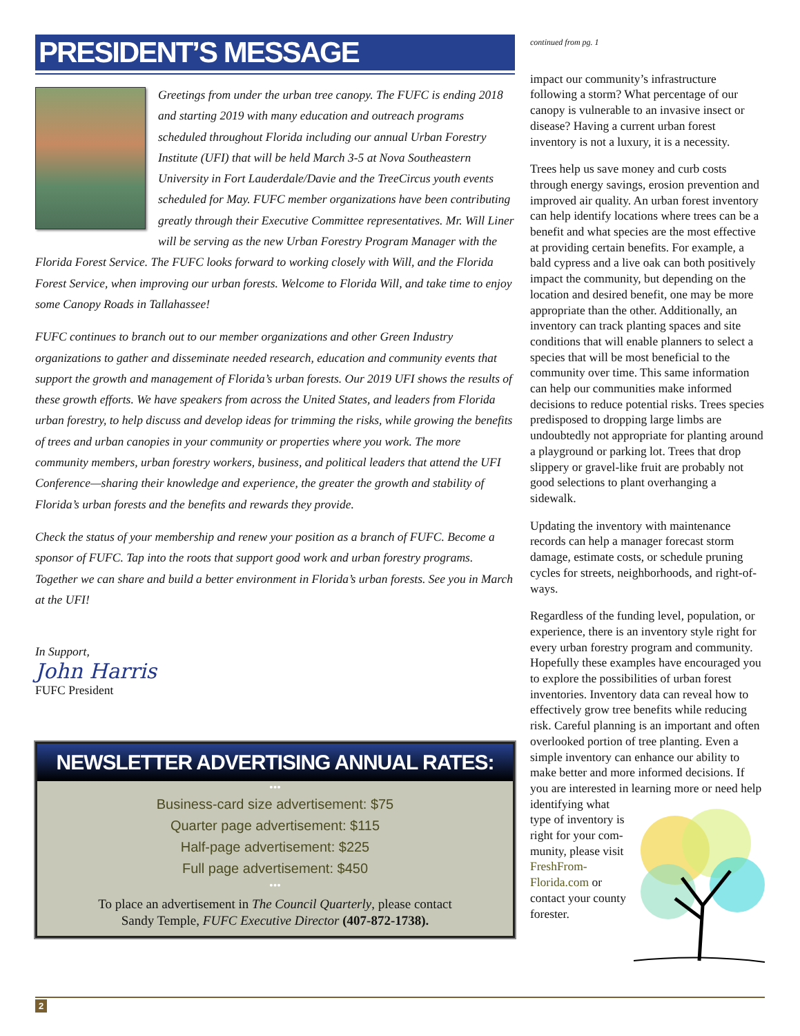PRESIDENT’S MESSAGE
Greetings from under the urban tree canopy. The FUFC is ending 2018 and starting 2019 with many education and outreach programs scheduled throughout Florida including our annual Urban Forestry Institute (UFI) that will be held March 3-5 at Nova Southeastern University in Fort Lauderdale/Davie and the TreeCircus youth events scheduled for May. FUFC member organizations have been contributing greatly through their Executive Committee representatives. Mr. Will Liner will be serving as the new Urban Forestry Program Manager with the Florida Forest Service. The FUFC looks forward to working closely with Will, and the Florida Forest Service, when improving our urban forests. Welcome to Florida Will, and take time to enjoy some Canopy Roads in Tallahassee!
FUFC continues to branch out to our member organizations and other Green Industry organizations to gather and disseminate needed research, education and community events that support the growth and management of Florida’s urban forests. Our 2019 UFI shows the results of these growth efforts. We have speakers from across the United States, and leaders from Florida urban forestry, to help discuss and develop ideas for trimming the risks, while growing the benefits of trees and urban canopies in your community or properties where you work. The more community members, urban forestry workers, business, and political leaders that attend the UFI Conference—sharing their knowledge and experience, the greater the growth and stability of Florida’s urban forests and the benefits and rewards they provide.
Check the status of your membership and renew your position as a branch of FUFC. Become a sponsor of FUFC. Tap into the roots that support good work and urban forestry programs. Together we can share and build a better environment in Florida’s urban forests. See you in March at the UFI!
In Support,
John Harris
FUFC President
NEWSLETTER ADVERTISING ANNUAL RATES:
•••
Business-card size advertisement: $75
Quarter page advertisement: $115
Half-page advertisement: $225
Full page advertisement: $450
•••
To place an advertisement in The Council Quarterly, please contact
Sandy Temple, FUFC Executive Director (407-872-1738).
continued from pg. 1
impact our community’s infrastructure following a storm? What percentage of our canopy is vulnerable to an invasive insect or disease? Having a current urban forest inventory is not a luxury, it is a necessity.
Trees help us save money and curb costs through energy savings, erosion prevention and improved air quality. An urban forest inventory can help identify locations where trees can be a benefit and what species are the most effective at providing certain benefits. For example, a bald cypress and a live oak can both positively impact the community, but depending on the location and desired benefit, one may be more appropriate than the other. Additionally, an inventory can track planting spaces and site conditions that will enable planners to select a species that will be most beneficial to the community over time. This same information can help our communities make informed decisions to reduce potential risks. Trees species predisposed to dropping large limbs are undoubtedly not appropriate for planting around a playground or parking lot. Trees that drop slippery or gravel-like fruit are probably not good selections to plant overhanging a sidewalk.
Updating the inventory with maintenance records can help a manager forecast storm damage, estimate costs, or schedule pruning cycles for streets, neighborhoods, and right-of-ways.
Regardless of the funding level, population, or experience, there is an inventory style right for every urban forestry program and community. Hopefully these examples have encouraged you to explore the possibilities of urban forest inventories. Inventory data can reveal how to effectively grow tree benefits while reducing risk. Careful planning is an important and often overlooked portion of tree planting. Even a simple inventory can enhance our ability to make better and more informed decisions. If you are interested in learning more or need help identifying what type of inventory is right for your com-munity, please visit FreshFrom-Florida.com or contact your county forester.
2